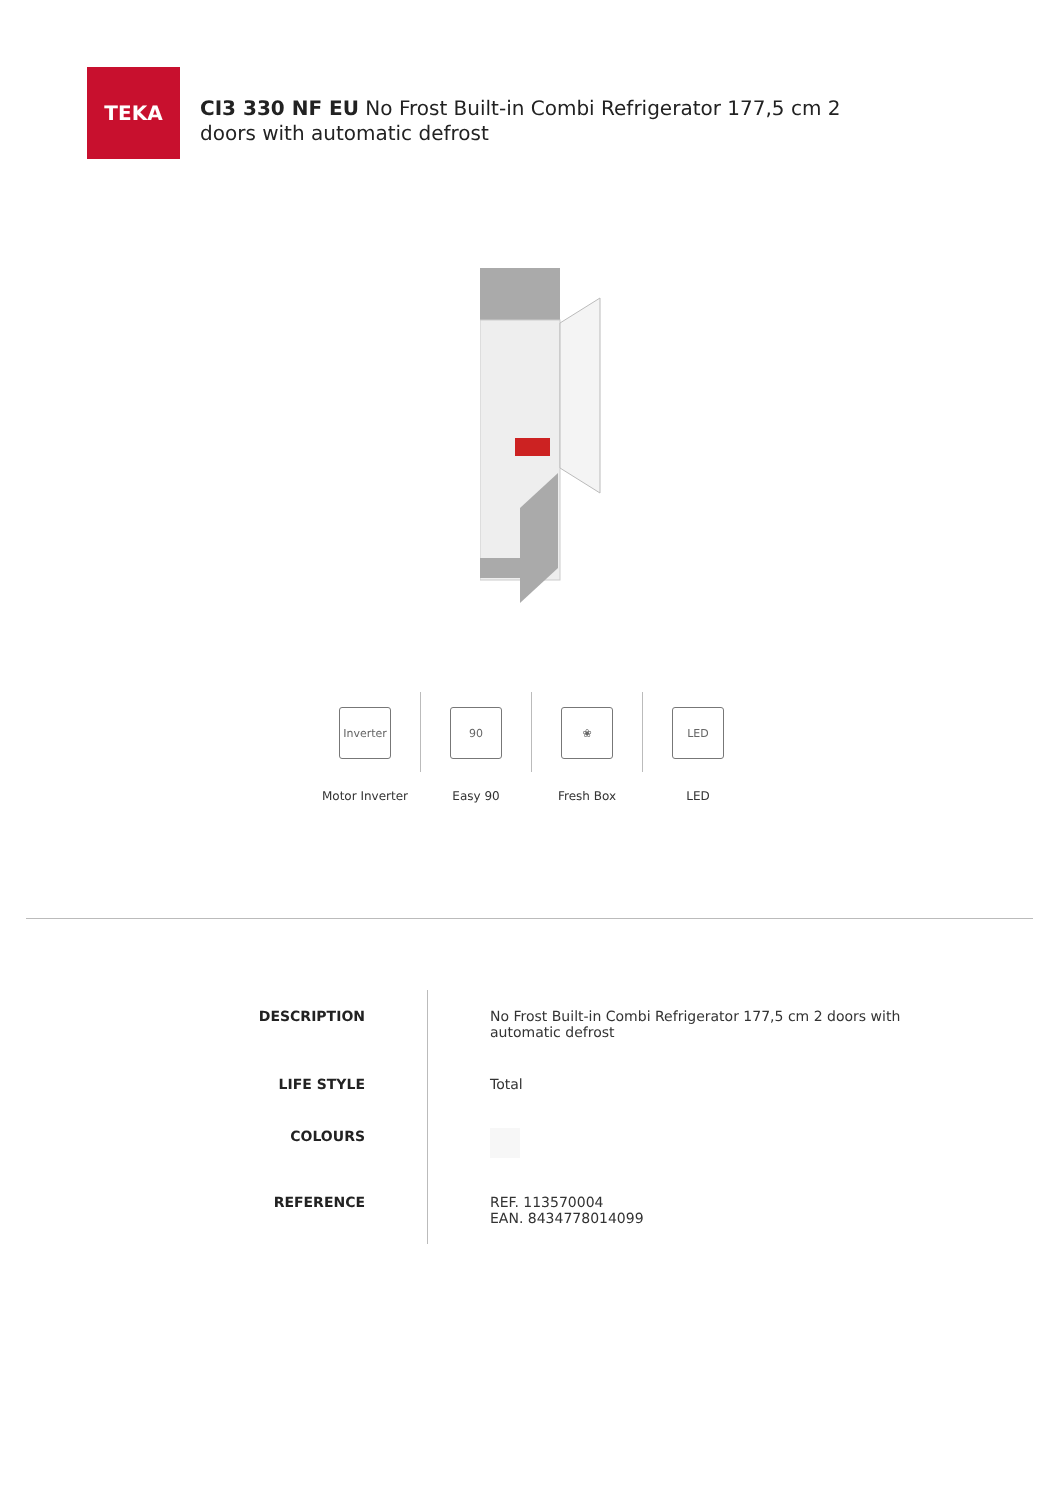TEKA
CI3 330 NF EU No Frost Built-in Combi Refrigerator 177,5 cm 2 doors with automatic defrost
Inverter
Motor Inverter
90
Easy 90
❀
Fresh Box
LED
LED
| DESCRIPTION | No Frost Built-in Combi Refrigerator 177,5 cm 2 doors with automatic defrost |
| LIFE STYLE | Total |
| COLOURS | |
| REFERENCE | REF. 113570004 EAN. 8434778014099 |